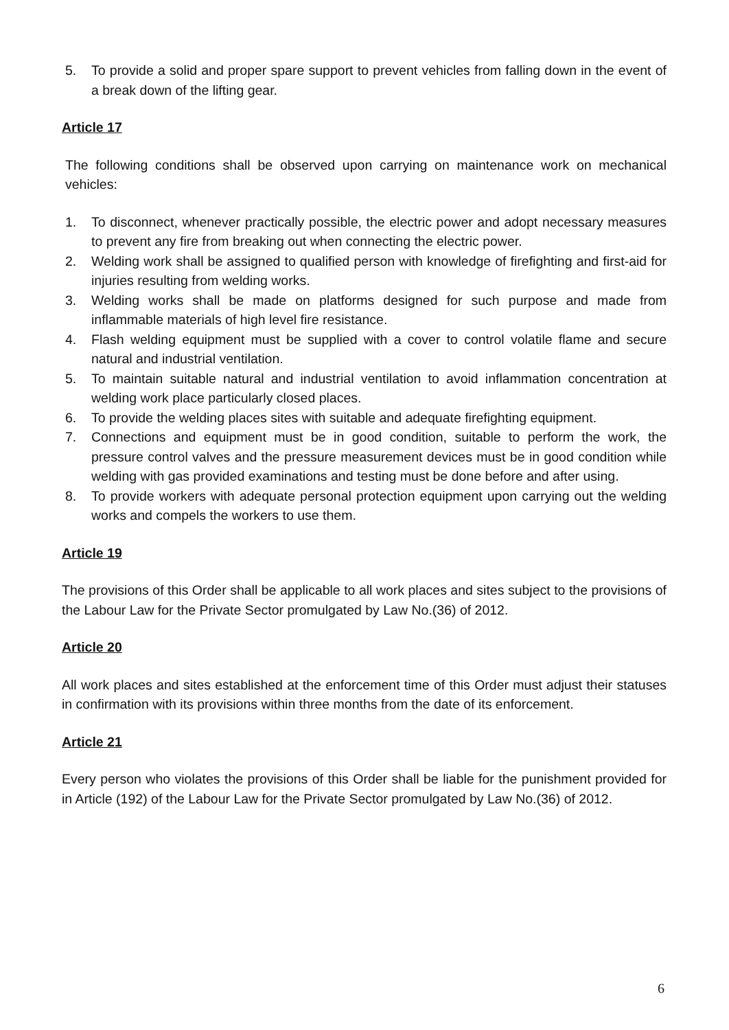5. To provide a solid and proper spare support to prevent vehicles from falling down in the event of a break down of the lifting gear.
Article 17
The following conditions shall be observed upon carrying on maintenance work on mechanical vehicles:
1. To disconnect, whenever practically possible, the electric power and adopt necessary measures to prevent any fire from breaking out when connecting the electric power.
2. Welding work shall be assigned to qualified person with knowledge of firefighting and first-aid for injuries resulting from welding works.
3. Welding works shall be made on platforms designed for such purpose and made from inflammable materials of high level fire resistance.
4. Flash welding equipment must be supplied with a cover to control volatile flame and secure natural and industrial ventilation.
5. To maintain suitable natural and industrial ventilation to avoid inflammation concentration at welding work place particularly closed places.
6. To provide the welding places sites with suitable and adequate firefighting equipment.
7. Connections and equipment must be in good condition, suitable to perform the work, the pressure control valves and the pressure measurement devices must be in good condition while welding with gas provided examinations and testing must be done before and after using.
8. To provide workers with adequate personal protection equipment upon carrying out the welding works and compels the workers to use them.
Article 19
The provisions of this Order shall be applicable to all work places and sites subject to the provisions of the Labour Law for the Private Sector promulgated by Law No.(36) of 2012.
Article 20
All work places and sites established at the enforcement time of this Order must adjust their statuses in confirmation with its provisions within three months from the date of its enforcement.
Article 21
Every person who violates the provisions of this Order shall be liable for the punishment provided for in Article (192) of the Labour Law for the Private Sector promulgated by Law No.(36) of 2012.
6